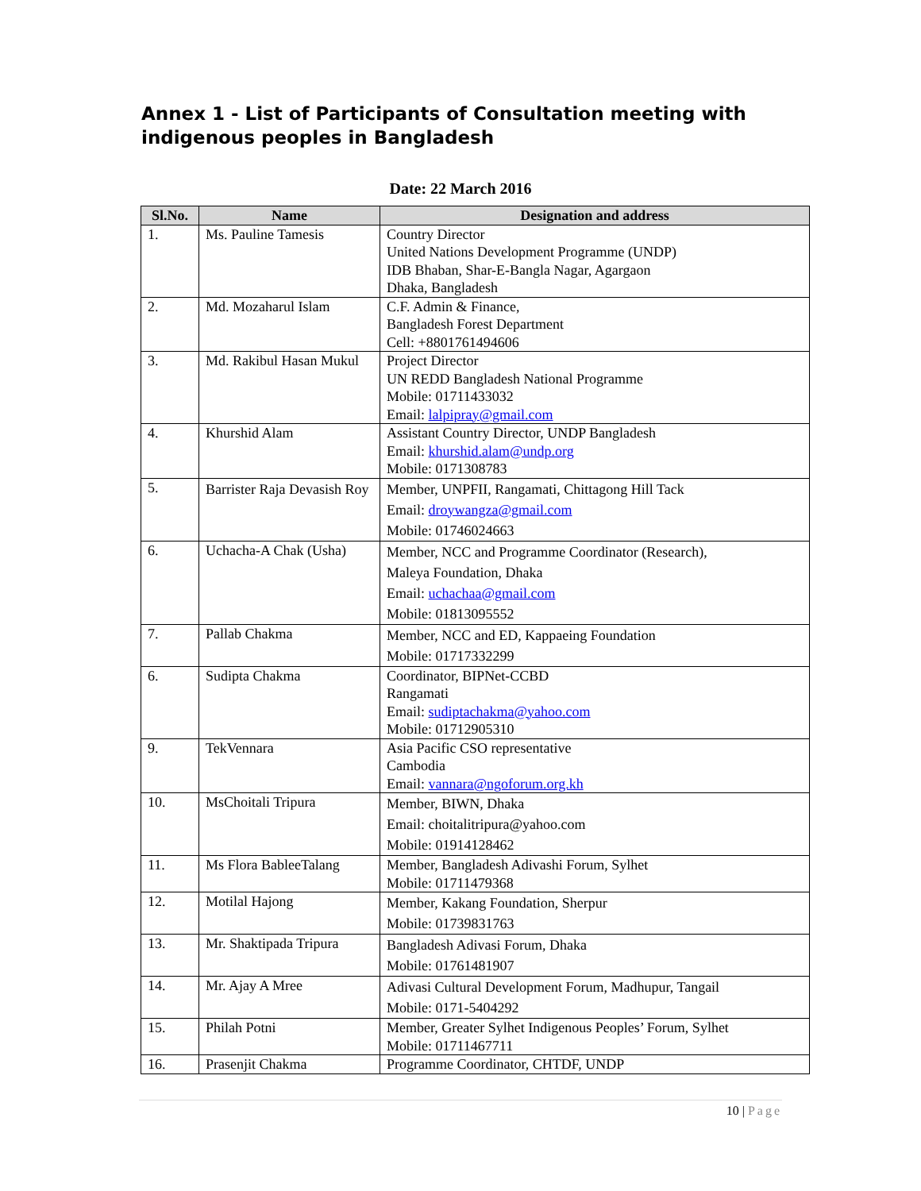Annex 1 - List of Participants of Consultation meeting with indigenous peoples in Bangladesh
Date: 22 March 2016
| Sl.No. | Name | Designation and address |
| --- | --- | --- |
| 1. | Ms. Pauline Tamesis | Country Director United Nations Development Programme (UNDP) IDB Bhaban, Shar-E-Bangla Nagar, Agargaon Dhaka, Bangladesh |
| 2. | Md. Mozaharul Islam | C.F. Admin & Finance, Bangladesh Forest Department Cell: +8801761494606 |
| 3. | Md. Rakibul Hasan Mukul | Project Director UN REDD Bangladesh National Programme Mobile: 01711433032 Email: lalpipray@gmail.com |
| 4. | Khurshid Alam | Assistant Country Director, UNDP Bangladesh Email: khurshid.alam@undp.org Mobile: 0171308783 |
| 5. | Barrister Raja Devasish Roy | Member, UNPFII, Rangamati, Chittagong Hill Tack Email: droywangza@gmail.com Mobile: 01746024663 |
| 6. | Uchacha-A Chak (Usha) | Member, NCC and Programme Coordinator (Research), Maleya Foundation, Dhaka Email: uchachaa@gmail.com Mobile: 01813095552 |
| 7. | Pallab Chakma | Member, NCC and ED, Kappaeing Foundation Mobile: 01717332299 |
| 6. | Sudipta Chakma | Coordinator, BIPNet-CCBD Rangamati Email: sudiptachakma@yahoo.com Mobile: 01712905310 |
| 9. | TekVennara | Asia Pacific CSO representative Cambodia Email: vannara@ngoforum.org.kh |
| 10. | MsChoitali Tripura | Member, BIWN, Dhaka Email: choitalitripura@yahoo.com Mobile: 01914128462 |
| 11. | Ms Flora BableeTalang | Member, Bangladesh Adivashi Forum, Sylhet Mobile: 01711479368 |
| 12. | Motilal Hajong | Member, Kakang Foundation, Sherpur Mobile: 01739831763 |
| 13. | Mr. Shaktipada Tripura | Bangladesh Adivasi Forum, Dhaka Mobile: 01761481907 |
| 14. | Mr. Ajay A Mree | Adivasi Cultural Development Forum, Madhupur, Tangail Mobile: 0171-5404292 |
| 15. | Philah Potni | Member, Greater Sylhet Indigenous Peoples’ Forum, Sylhet Mobile: 01711467711 |
| 16. | Prasenjit Chakma | Programme Coordinator, CHTDF, UNDP |
10 | Page